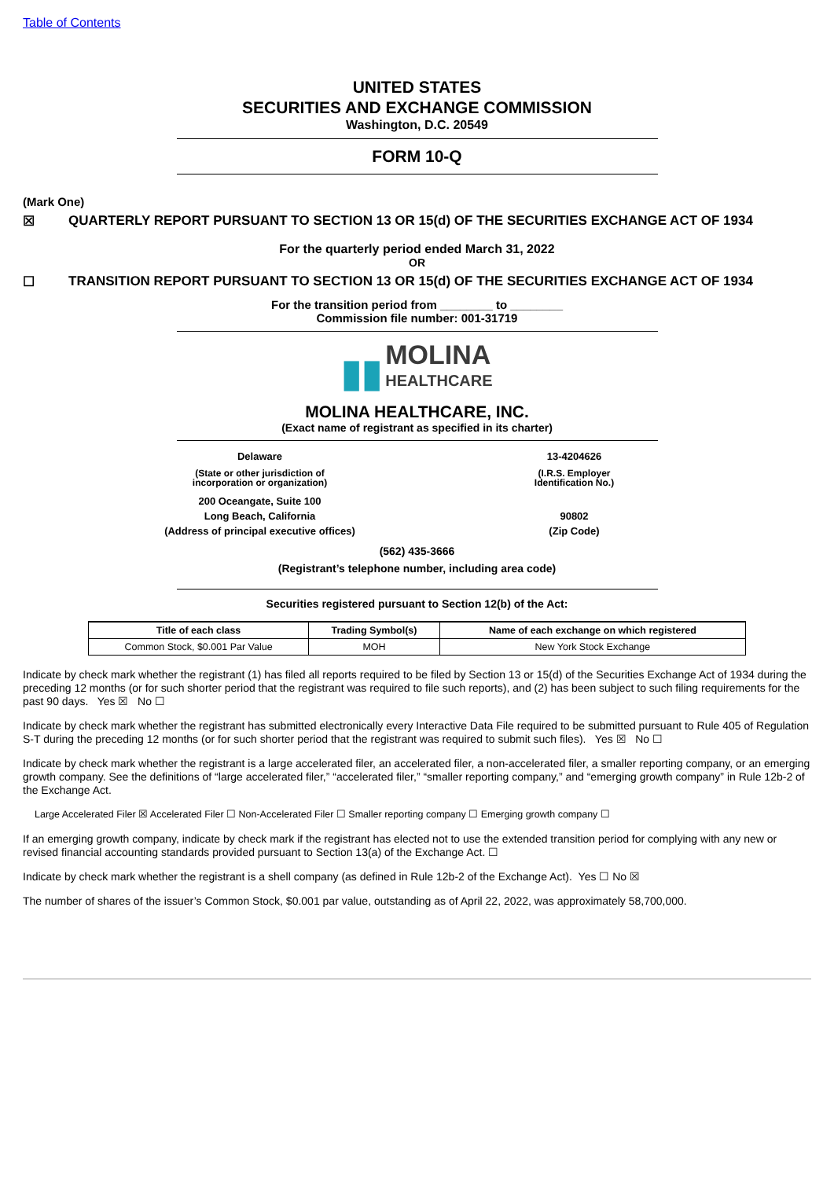Table of Contents
UNITED STATES
SECURITIES AND EXCHANGE COMMISSION
Washington, D.C. 20549
FORM 10-Q
(Mark One)
☒ QUARTERLY REPORT PURSUANT TO SECTION 13 OR 15(d) OF THE SECURITIES EXCHANGE ACT OF 1934
For the quarterly period ended March 31, 2022
OR
☐ TRANSITION REPORT PURSUANT TO SECTION 13 OR 15(d) OF THE SECURITIES EXCHANGE ACT OF 1934
For the transition period from ________ to ________
Commission file number: 001-31719
▮▮ MOLINA
HEALTHCARE
MOLINA HEALTHCARE, INC.
(Exact name of registrant as specified in its charter)
Delaware
(State or other jurisdiction of
incorporation or organization)
200 Oceangate, Suite 100
Long Beach, California
(Address of principal executive offices)
13-4204626
(I.R.S. Employer
Identification No.)
90802
(Zip Code)
(562) 435-3666
(Registrant’s telephone number, including area code)
Securities registered pursuant to Section 12(b) of the Act:
| Title of each class | Trading Symbol(s) | Name of each exchange on which registered |
| --- | --- | --- |
| Common Stock, $0.001 Par Value | MOH | New York Stock Exchange |
Indicate by check mark whether the registrant (1) has filed all reports required to be filed by Section 13 or 15(d) of the Securities Exchange Act of 1934 during the preceding 12 months (or for such shorter period that the registrant was required to file such reports), and (2) has been subject to such filing requirements for the past 90 days. Yes ☒ No ☐
Indicate by check mark whether the registrant has submitted electronically every Interactive Data File required to be submitted pursuant to Rule 405 of Regulation S-T during the preceding 12 months (or for such shorter period that the registrant was required to submit such files). Yes ☒ No ☐
Indicate by check mark whether the registrant is a large accelerated filer, an accelerated filer, a non-accelerated filer, a smaller reporting company, or an emerging growth company. See the definitions of “large accelerated filer,” “accelerated filer,” “smaller reporting company,” and “emerging growth company” in Rule 12b-2 of the Exchange Act.
Large Accelerated Filer ☒ Accelerated Filer ☐ Non-Accelerated Filer ☐ Smaller reporting company ☐ Emerging growth company ☐
If an emerging growth company, indicate by check mark if the registrant has elected not to use the extended transition period for complying with any new or revised financial accounting standards provided pursuant to Section 13(a) of the Exchange Act. ☐
Indicate by check mark whether the registrant is a shell company (as defined in Rule 12b-2 of the Exchange Act). Yes ☐ No ☒
The number of shares of the issuer’s Common Stock, $0.001 par value, outstanding as of April 22, 2022, was approximately 58,700,000.